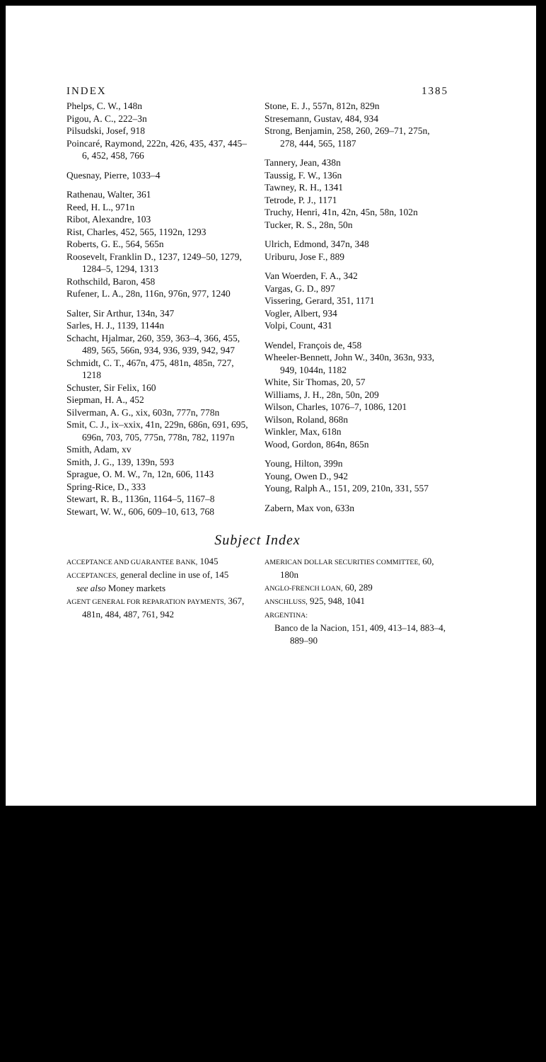INDEX 1385
Phelps, C. W., 148n
Pigou, A. C., 222–3n
Pilsudski, Josef, 918
Poincaré, Raymond, 222n, 426, 435, 437, 445–6, 452, 458, 766
Quesnay, Pierre, 1033–4
Rathenau, Walter, 361
Reed, H. L., 971n
Ribot, Alexandre, 103
Rist, Charles, 452, 565, 1192n, 1293
Roberts, G. E., 564, 565n
Roosevelt, Franklin D., 1237, 1249–50, 1279, 1284–5, 1294, 1313
Rothschild, Baron, 458
Rufener, L. A., 28n, 116n, 976n, 977, 1240
Salter, Sir Arthur, 134n, 347
Sarles, H. J., 1139, 1144n
Schacht, Hjalmar, 260, 359, 363–4, 366, 455, 489, 565, 566n, 934, 936, 939, 942, 947
Schmidt, C. T., 467n, 475, 481n, 485n, 727, 1218
Schuster, Sir Felix, 160
Siepman, H. A., 452
Silverman, A. G., xix, 603n, 777n, 778n
Smit, C. J., ix–xxix, 41n, 229n, 686n, 691, 695, 696n, 703, 705, 775n, 778n, 782, 1197n
Smith, Adam, xv
Smith, J. G., 139, 139n, 593
Sprague, O. M. W., 7n, 12n, 606, 1143
Spring-Rice, D., 333
Stewart, R. B., 1136n, 1164–5, 1167–8
Stewart, W. W., 606, 609–10, 613, 768
Stone, E. J., 557n, 812n, 829n
Stresemann, Gustav, 484, 934
Strong, Benjamin, 258, 260, 269–71, 275n, 278, 444, 565, 1187
Tannery, Jean, 438n
Taussig, F. W., 136n
Tawney, R. H., 1341
Tetrode, P. J., 1171
Truchy, Henri, 41n, 42n, 45n, 58n, 102n
Tucker, R. S., 28n, 50n
Ulrich, Edmond, 347n, 348
Uriburu, Jose F., 889
Van Woerden, F. A., 342
Vargas, G. D., 897
Vissering, Gerard, 351, 1171
Vogler, Albert, 934
Volpi, Count, 431
Wendel, François de, 458
Wheeler-Bennett, John W., 340n, 363n, 933, 949, 1044n, 1182
White, Sir Thomas, 20, 57
Williams, J. H., 28n, 50n, 209
Wilson, Charles, 1076–7, 1086, 1201
Wilson, Roland, 868n
Winkler, Max, 618n
Wood, Gordon, 864n, 865n
Young, Hilton, 399n
Young, Owen D., 942
Young, Ralph A., 151, 209, 210n, 331, 557
Zabern, Max von, 633n
Subject Index
ACCEPTANCE AND GUARANTEE BANK, 1045
ACCEPTANCES, general decline in use of, 145
see also Money markets
AGENT GENERAL FOR REPARATION PAYMENTS, 367, 481n, 484, 487, 761, 942
AMERICAN DOLLAR SECURITIES COMMITTEE, 60, 180n
ANGLO-FRENCH LOAN, 60, 289
ANSCHLUSS, 925, 948, 1041
ARGENTINA:
Banco de la Nacion, 151, 409, 413–14, 883–4, 889–90